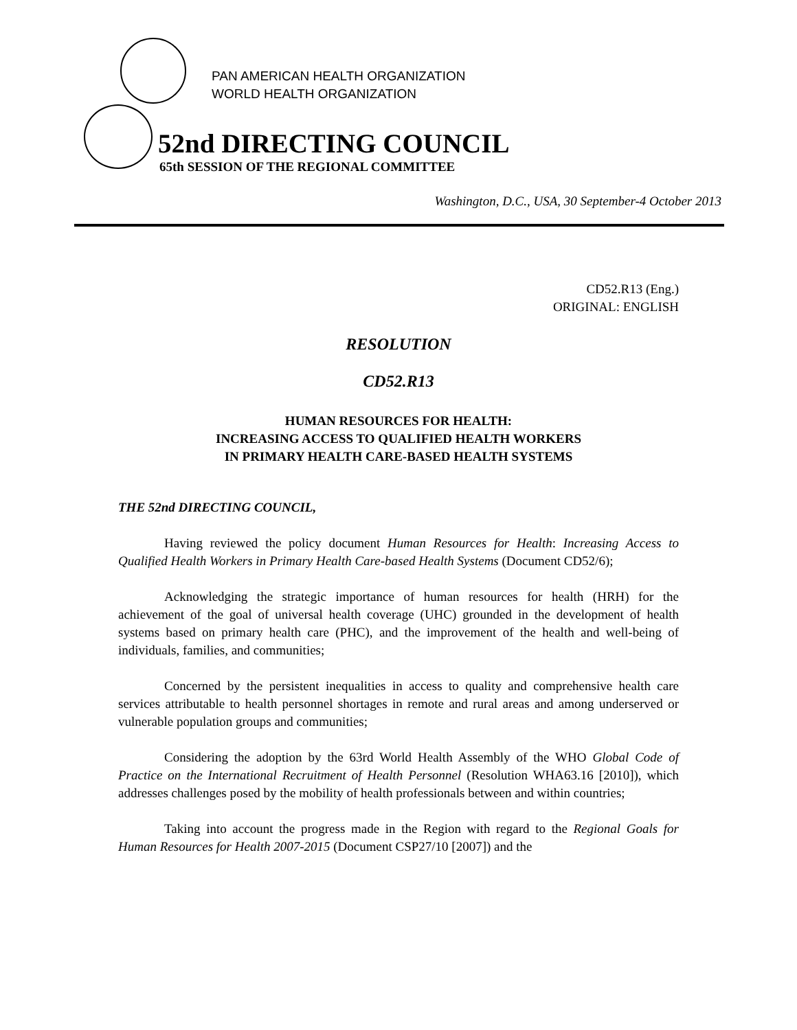PAN AMERICAN HEALTH ORGANIZATION
WORLD HEALTH ORGANIZATION
52nd DIRECTING COUNCIL
65th SESSION OF THE REGIONAL COMMITTEE
Washington, D.C., USA, 30 September-4 October 2013
CD52.R13 (Eng.)
ORIGINAL: ENGLISH
RESOLUTION
CD52.R13
HUMAN RESOURCES FOR HEALTH:
INCREASING ACCESS TO QUALIFIED HEALTH WORKERS
IN PRIMARY HEALTH CARE-BASED HEALTH SYSTEMS
THE 52nd DIRECTING COUNCIL,
Having reviewed the policy document Human Resources for Health: Increasing Access to Qualified Health Workers in Primary Health Care-based Health Systems (Document CD52/6);
Acknowledging the strategic importance of human resources for health (HRH) for the achievement of the goal of universal health coverage (UHC) grounded in the development of health systems based on primary health care (PHC), and the improvement of the health and well-being of individuals, families, and communities;
Concerned by the persistent inequalities in access to quality and comprehensive health care services attributable to health personnel shortages in remote and rural areas and among underserved or vulnerable population groups and communities;
Considering the adoption by the 63rd World Health Assembly of the WHO Global Code of Practice on the International Recruitment of Health Personnel (Resolution WHA63.16 [2010]), which addresses challenges posed by the mobility of health professionals between and within countries;
Taking into account the progress made in the Region with regard to the Regional Goals for Human Resources for Health 2007-2015 (Document CSP27/10 [2007]) and the